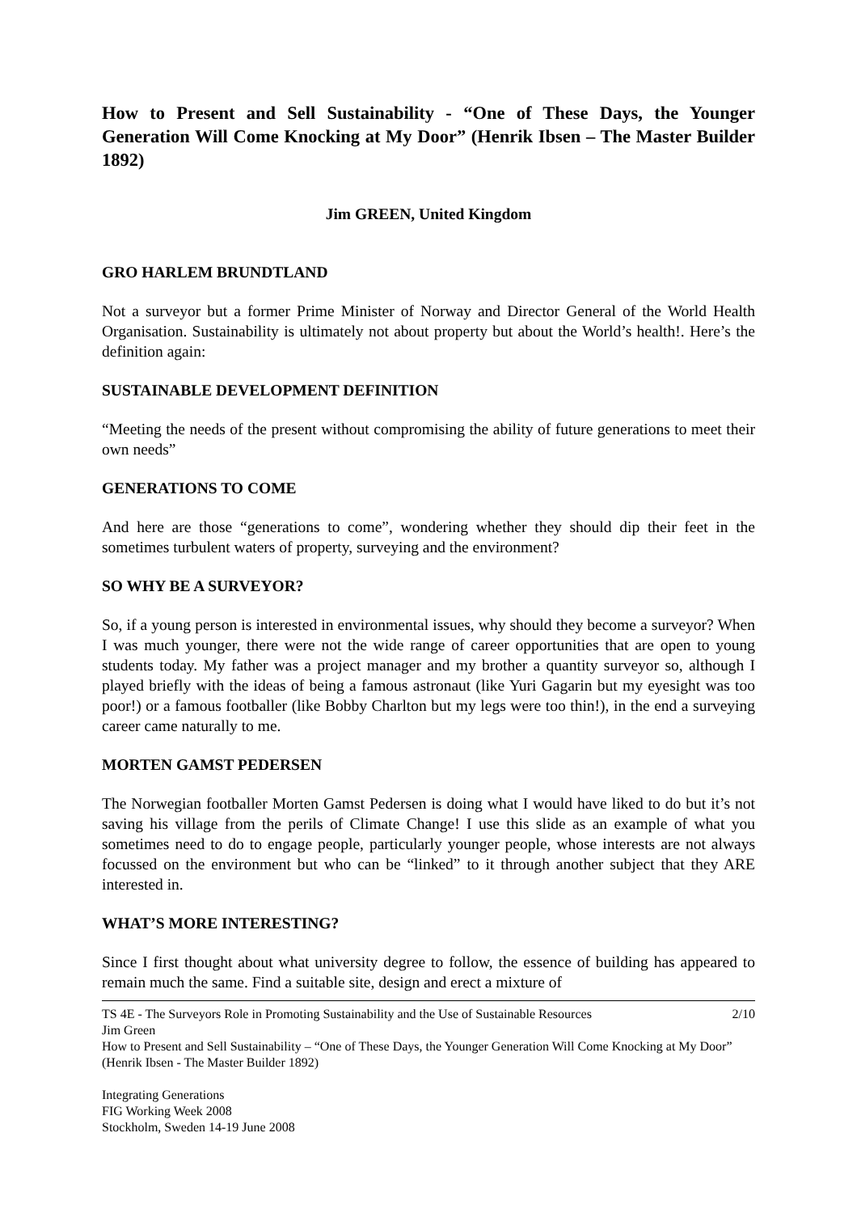How to Present and Sell Sustainability - “One of These Days, the Younger Generation Will Come Knocking at My Door” (Henrik Ibsen – The Master Builder 1892)
Jim GREEN, United Kingdom
GRO HARLEM BRUNDTLAND
Not a surveyor but a former Prime Minister of Norway and Director General of the World Health Organisation. Sustainability is ultimately not about property but about the World’s health!. Here’s the definition again:
SUSTAINABLE DEVELOPMENT DEFINITION
“Meeting the needs of the present without compromising the ability of future generations to meet their own needs”
GENERATIONS TO COME
And here are those “generations to come”, wondering whether they should dip their feet in the sometimes turbulent waters of property, surveying and the environment?
SO WHY BE A SURVEYOR?
So, if a young person is interested in environmental issues, why should they become a surveyor? When I was much younger, there were not the wide range of career opportunities that are open to young students today. My father was a project manager and my brother a quantity surveyor so, although I played briefly with the ideas of being a famous astronaut (like Yuri Gagarin but my eyesight was too poor!) or a famous footballer (like Bobby Charlton but my legs were too thin!), in the end a surveying career came naturally to me.
MORTEN GAMST PEDERSEN
The Norwegian footballer Morten Gamst Pedersen is doing what I would have liked to do but it’s not saving his village from the perils of Climate Change! I use this slide as an example of what you sometimes need to do to engage people, particularly younger people, whose interests are not always focussed on the environment but who can be “linked” to it through another subject that they ARE interested in.
WHAT’S MORE INTERESTING?
Since I first thought about what university degree to follow, the essence of building has appeared to remain much the same. Find a suitable site, design and erect a mixture of
2/10 TS 4E - The Surveyors Role in Promoting Sustainability and the Use of Sustainable Resources
Jim Green
How to Present and Sell Sustainability – “One of These Days, the Younger Generation Will Come Knocking at My Door” (Henrik Ibsen - The Master Builder 1892)
Integrating Generations
FIG Working Week 2008
Stockholm, Sweden 14-19 June 2008